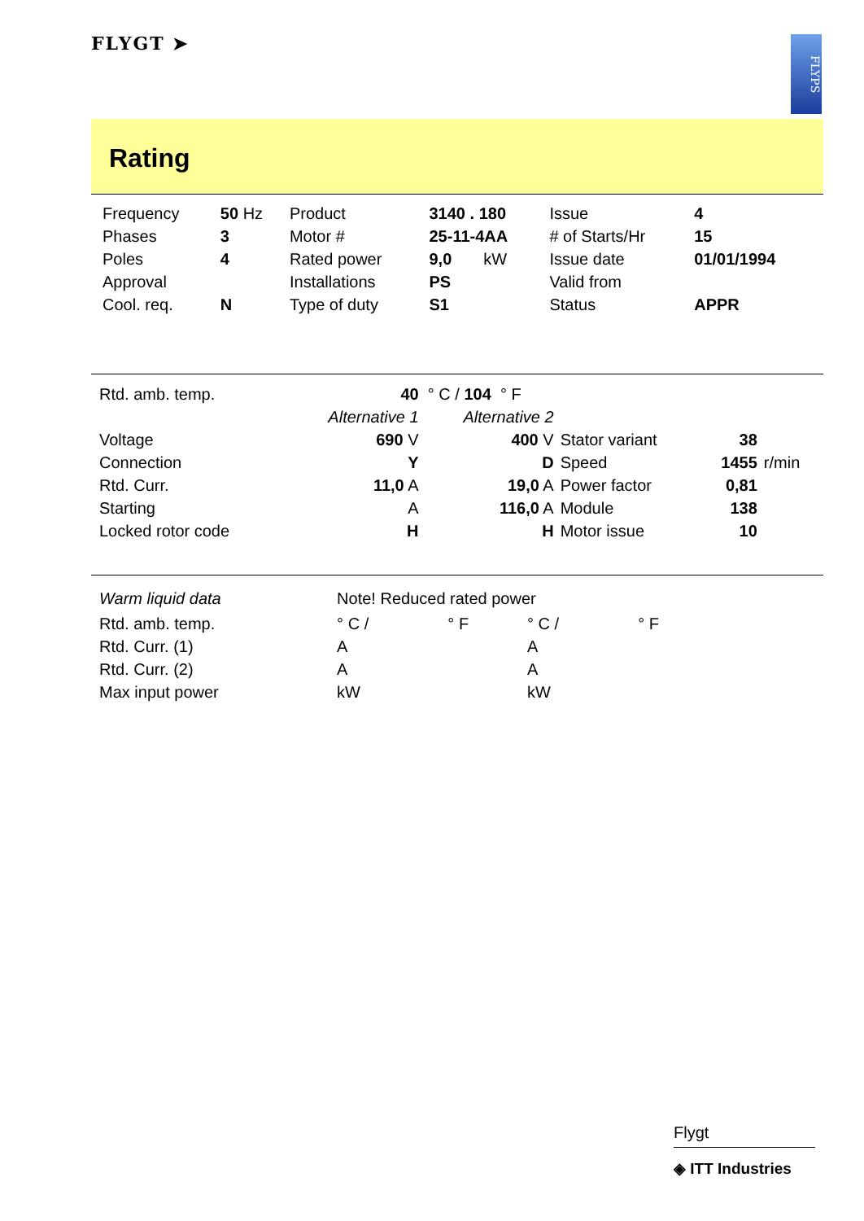FLYGT ➤
FLYPS
Rating
| Frequency | 50 Hz | Product | 3140 . 180 | Issue | 4 |
| Phases | 3 | Motor # | 25-11-4AA | # of Starts/Hr | 15 |
| Poles | 4 | Rated power | 9,0 kW | Issue date | 01/01/1994 |
| Approval | | Installations | PS | Valid from | |
| Cool. req. | N | Type of duty | S1 | Status | APPR |
| Rtd. amb. temp. | 40 ° C / 104 ° F | | | | |
| | Alternative 1 | Alternative 2 | | | |
| Voltage | 690 V | 400 V | Stator variant | 38 | |
| Connection | Y | D | Speed | 1455 | r/min |
| Rtd. Curr. | 11,0 A | 19,0 A | Power factor | 0,81 | |
| Starting | A | 116,0 A | Module | 138 | |
| Locked rotor code | H | H | Motor issue | 10 | |
| Warm liquid data | Note! Reduced rated power | | | |
| Rtd. amb. temp. | ° C / | ° F | ° C / | ° F |
| Rtd. Curr. (1) | A | | A | |
| Rtd. Curr. (2) | A | | A | |
| Max input power | kW | | kW | |
Flygt
◈ ITT Industries